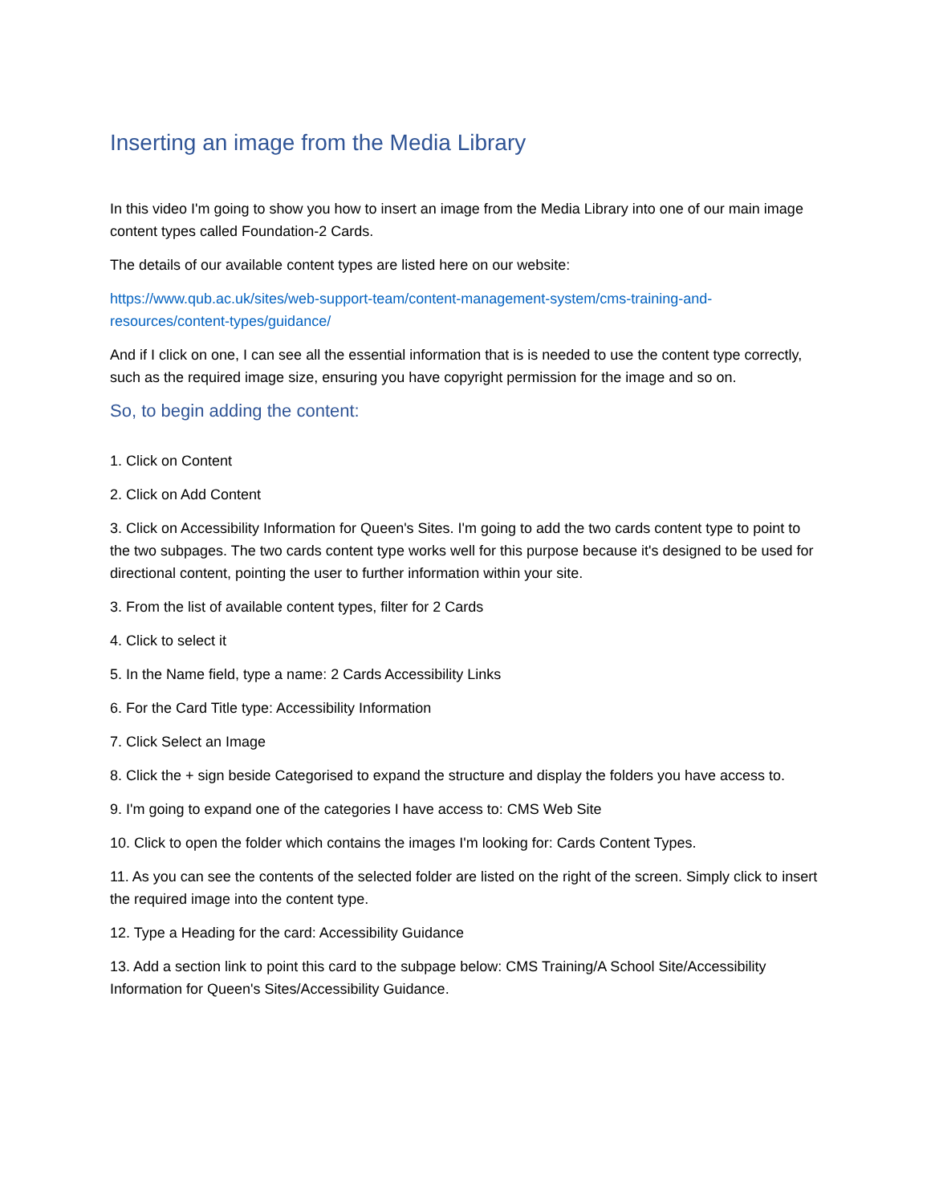Inserting an image from the Media Library
In this video I'm going to show you how to insert an image from the Media Library into one of our main image content types called Foundation-2 Cards.
The details of our available content types are listed here on our website:
https://www.qub.ac.uk/sites/web-support-team/content-management-system/cms-training-and-resources/content-types/guidance/
And if I click on one, I can see all the essential information that is is needed to use the content type correctly, such as the required image size, ensuring you have copyright permission for the image and so on.
So, to begin adding the content:
1. Click on Content
2. Click on Add Content
3. Click on Accessibility Information for Queen's Sites. I'm going to add the two cards content type to point to the two subpages. The two cards content type works well for this purpose because it's designed to be used for directional content, pointing the user to further information within your site.
3. From the list of available content types, filter for 2 Cards
4. Click to select it
5. In the Name field, type a name: 2 Cards Accessibility Links
6. For the Card Title type: Accessibility Information
7. Click Select an Image
8. Click the + sign beside Categorised to expand the structure and display the folders you have access to.
9. I'm going to expand one of the categories I have access to: CMS Web Site
10. Click to open the folder which contains the images I'm looking for: Cards Content Types.
11. As you can see the contents of the selected folder are listed on the right of the screen. Simply click to insert the required image into the content type.
12. Type a Heading for the card: Accessibility Guidance
13. Add a section link to point this card to the subpage below: CMS Training/A School Site/Accessibility Information for Queen's Sites/Accessibility Guidance.